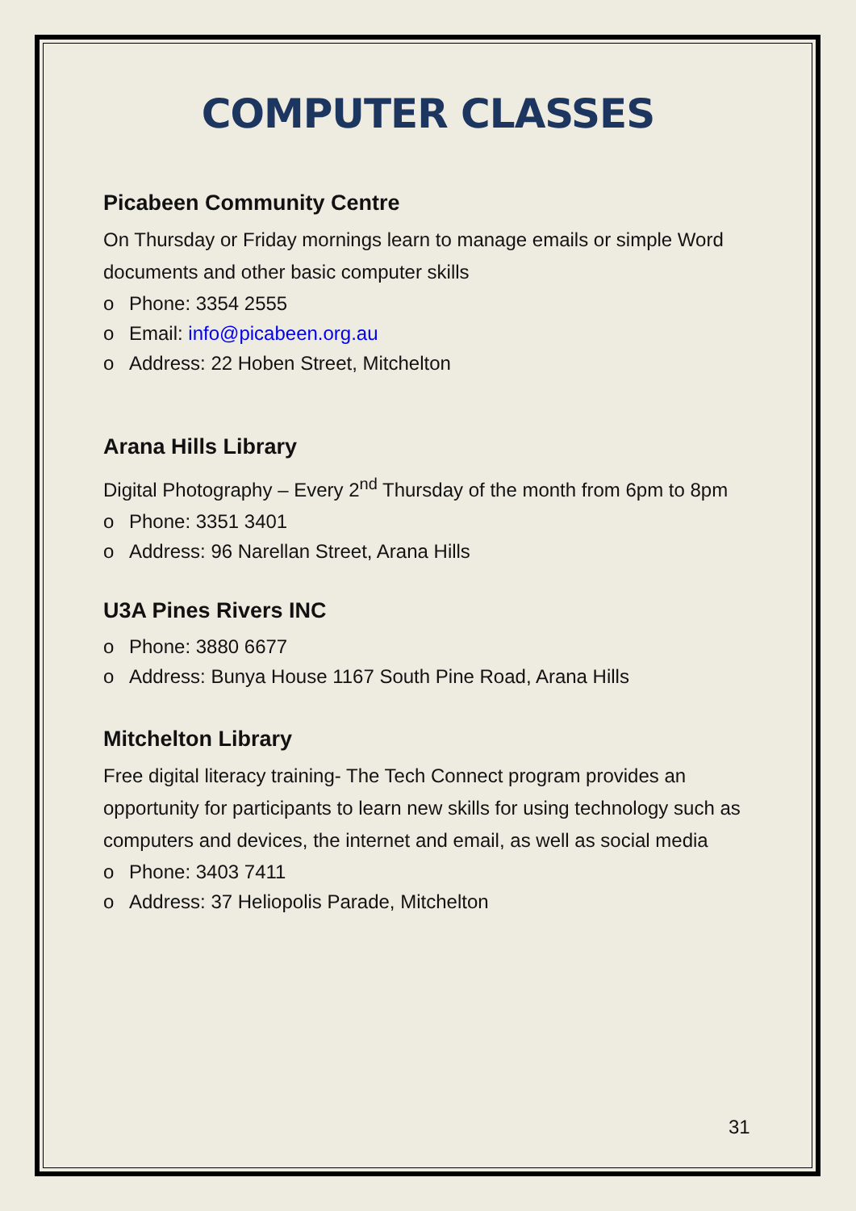COMPUTER CLASSES
Picabeen Community Centre
On Thursday or Friday mornings learn to manage emails or simple Word documents and other basic computer skills
o Phone: 3354 2555
o Email: info@picabeen.org.au
o Address: 22 Hoben Street, Mitchelton
Arana Hills Library
Digital Photography – Every 2<sup>nd</sup> Thursday of the month from 6pm to 8pm
o Phone: 3351 3401
o Address: 96 Narellan Street, Arana Hills
U3A Pines Rivers INC
o Phone: 3880 6677
o Address: Bunya House 1167 South Pine Road, Arana Hills
Mitchelton Library
Free digital literacy training- The Tech Connect program provides an opportunity for participants to learn new skills for using technology such as computers and devices, the internet and email, as well as social media
o Phone: 3403 7411
o Address: 37 Heliopolis Parade, Mitchelton
31